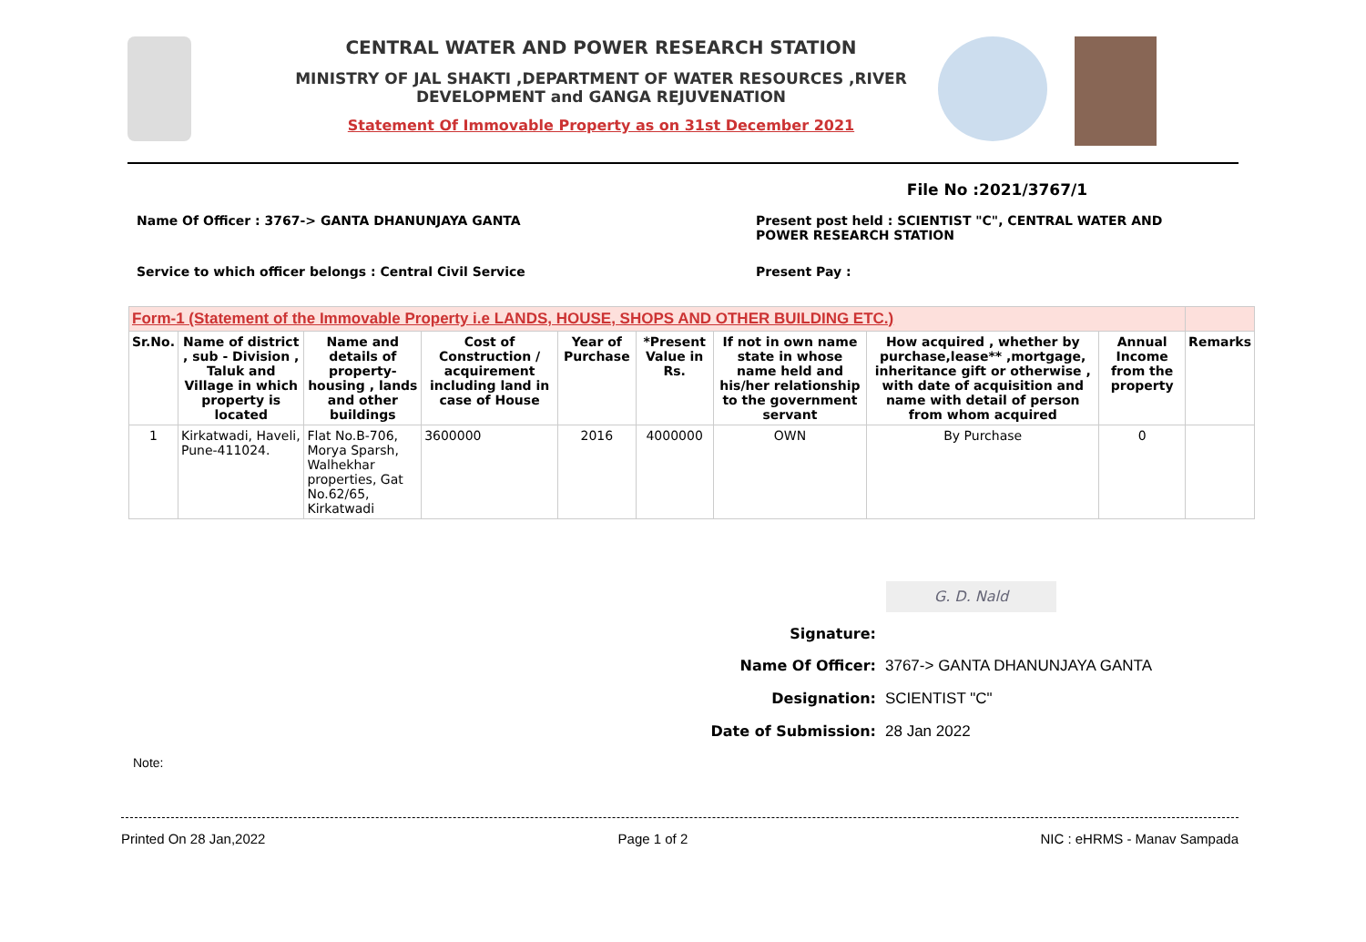CENTRAL WATER AND POWER RESEARCH STATION
MINISTRY OF JAL SHAKTI ,DEPARTMENT OF WATER RESOURCES ,RIVER DEVELOPMENT and GANGA REJUVENATION
Statement Of Immovable Property as on 31st December 2021
File No :2021/3767/1
Name Of Officer : 3767-> GANTA DHANUNJAYA GANTA Present post held : SCIENTIST "C", CENTRAL WATER AND POWER RESEARCH STATION
Service to which officer belongs : Central Civil Service Present Pay :
| Form-1 (Statement of the Immovable Property i.e LANDS, HOUSE, SHOPS AND OTHER BUILDING ETC.) | | | | | | | | | |
| Sr.No. | Name of district , sub - Division , Taluk and Village in which property is located | Name and details of property-housing , lands and other buildings | Cost of Construction / acquirement including land in case of House | Year of Purchase | *Present Value in Rs. | If not in own name state in whose name held and his/her relationship to the government servant | How acquired , whether by purchase,lease** ,mortgage, inheritance gift or otherwise , with date of acquisition and name with detail of person from whom acquired | Annual Income from the property | Remarks |
| 1 | Kirkatwadi, Haveli, Pune-411024. | Flat No.B-706, Morya Sparsh, Walhekhar properties, Gat No.62/65, Kirkatwadi | 3600000 | 2016 | 4000000 | OWN | By Purchase | 0 | |
G. D. Nald
Signature:
Name Of Officer: 3767-> GANTA DHANUNJAYA GANTA
Designation: SCIENTIST "C"
Date of Submission: 28 Jan 2022
Note:
Printed On 28 Jan,2022 Page 1 of 2 NIC : eHRMS - Manav Sampada